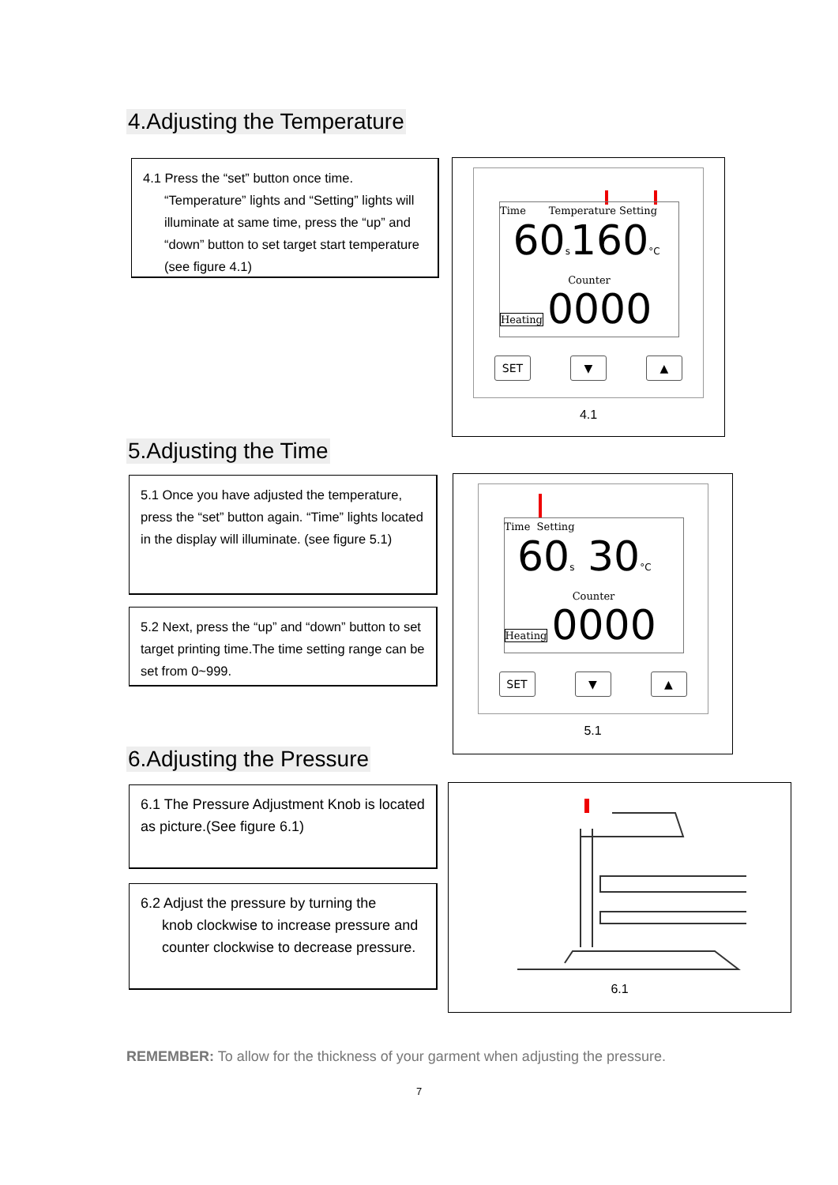4.Adjusting the Temperature
4.1 Press the “set” button once time.
“Temperature” lights and “Setting” lights will illuminate at same time, press the “up” and “down” button to set target start temperature (see figure 4.1)
Time Temperature Setting
60s160°C
Counter
Heating 0000
SET ▼ ▲
4.1
5.Adjusting the Time
5.1 Once you have adjusted the temperature, press the “set” button again. “Time” lights located in the display will illuminate. (see figure 5.1)
5.2 Next, press the “up” and “down” button to set target printing time.The time setting range can be set from 0~999.
Time Setting
60s 30°C
Counter
Heating 0000
SET ▼ ▲
5.1
6.Adjusting the Pressure
6.1 The Pressure Adjustment Knob is located as picture.(See figure 6.1)
6.2 Adjust the pressure by turning the
knob clockwise to increase pressure and counter clockwise to decrease pressure.
6.1
REMEMBER: To allow for the thickness of your garment when adjusting the pressure.
7